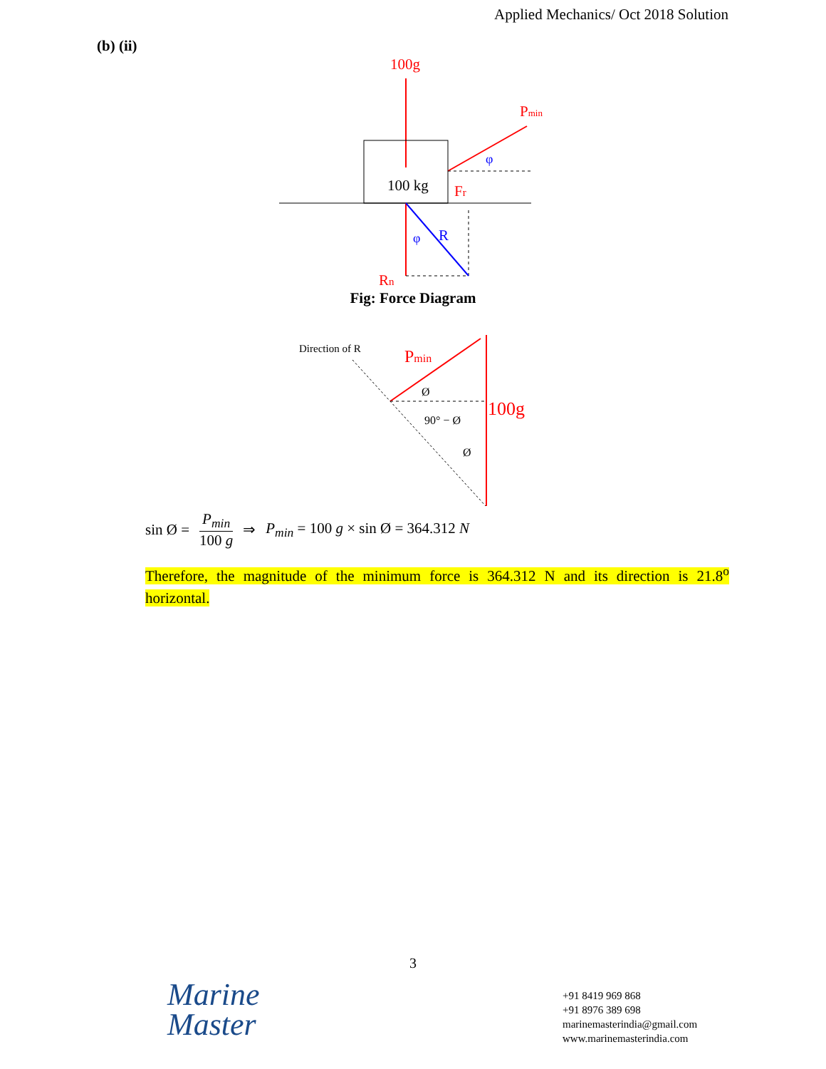Applied Mechanics/ Oct 2018 Solution
(b) (ii)
100g
100 kg
Pmin
φ
Fr
R
φ
Rn
Fig: Force Diagram
Direction of R
Pmin
100g
Ø
90° − Ø
Ø
sin Ø = P<sub>min</sub> 100 g ⇒ P<sub>min</sub> = 100 g × sin Ø = 364.312 N
Therefore, the magnitude of the minimum force is 364.312 N and its direction is 21.8<sup>o</sup> horizontal.
3
Marine
Master
+91 8419 969 868
+91 8976 389 698
marinemasterindia@gmail.com
www.marinemasterindia.com